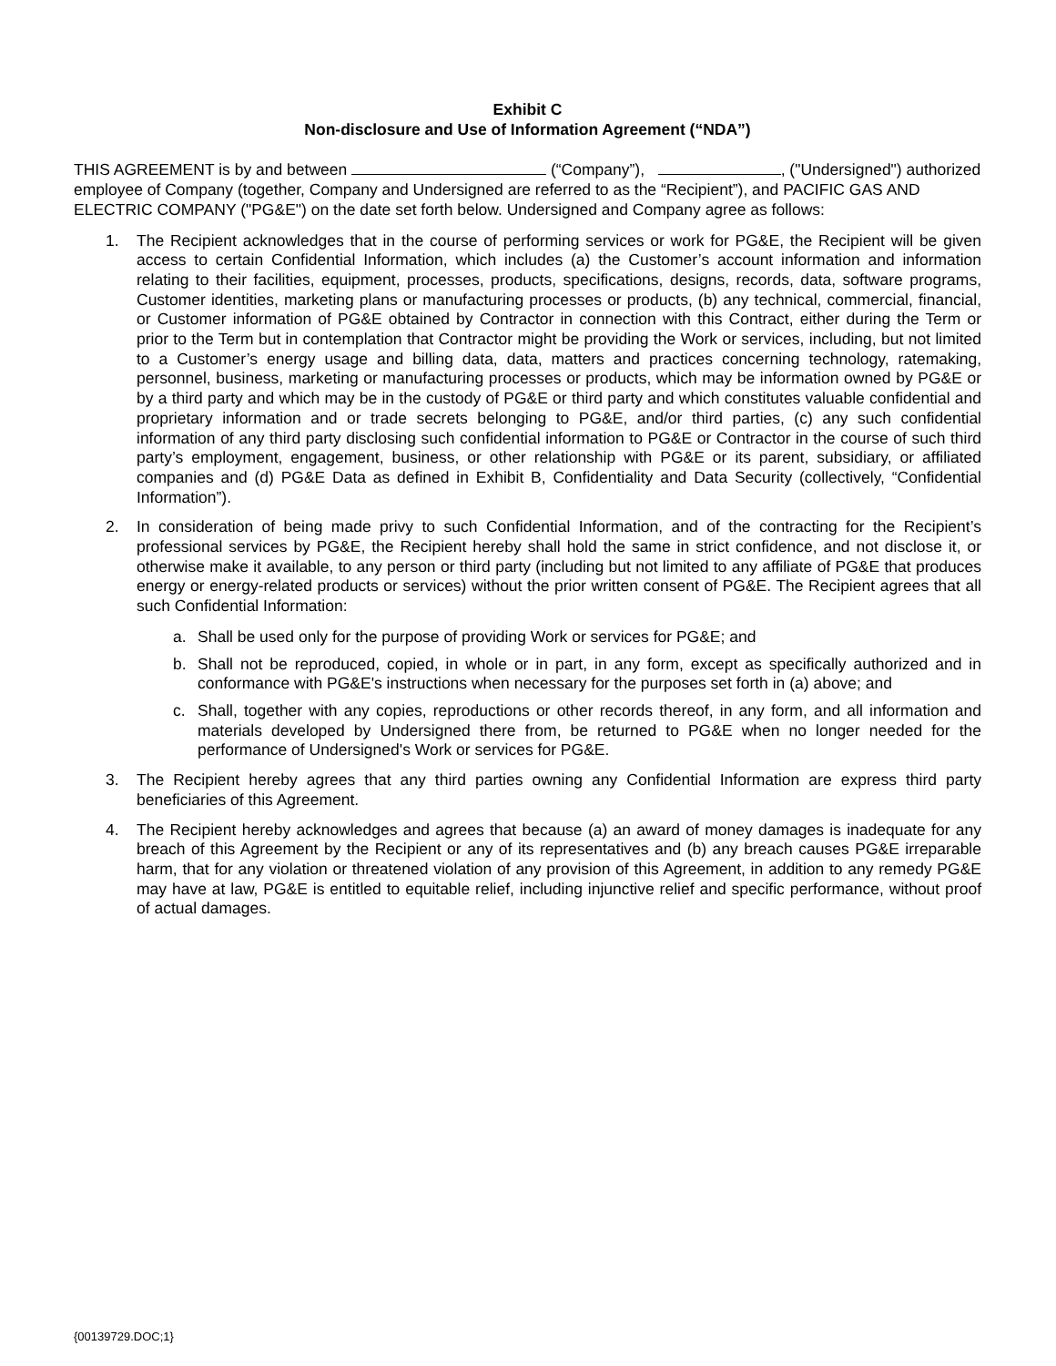Exhibit C
Non-disclosure and Use of Information Agreement (“NDA”)
THIS AGREEMENT is by and between (“Company”), , ("Undersigned") authorized employee of Company (together, Company and Undersigned are referred to as the “Recipient”), and PACIFIC GAS AND ELECTRIC COMPANY ("PG&E") on the date set forth below. Undersigned and Company agree as follows:
1. The Recipient acknowledges that in the course of performing services or work for PG&E, the Recipient will be given access to certain Confidential Information, which includes (a) the Customer’s account information and information relating to their facilities, equipment, processes, products, specifications, designs, records, data, software programs, Customer identities, marketing plans or manufacturing processes or products, (b) any technical, commercial, financial, or Customer information of PG&E obtained by Contractor in connection with this Contract, either during the Term or prior to the Term but in contemplation that Contractor might be providing the Work or services, including, but not limited to a Customer’s energy usage and billing data, data, matters and practices concerning technology, ratemaking, personnel, business, marketing or manufacturing processes or products, which may be information owned by PG&E or by a third party and which may be in the custody of PG&E or third party and which constitutes valuable confidential and proprietary information and or trade secrets belonging to PG&E, and/or third parties, (c) any such confidential information of any third party disclosing such confidential information to PG&E or Contractor in the course of such third party’s employment, engagement, business, or other relationship with PG&E or its parent, subsidiary, or affiliated companies and (d) PG&E Data as defined in Exhibit B, Confidentiality and Data Security (collectively, “Confidential Information”).
2. In consideration of being made privy to such Confidential Information, and of the contracting for the Recipient’s professional services by PG&E, the Recipient hereby shall hold the same in strict confidence, and not disclose it, or otherwise make it available, to any person or third party (including but not limited to any affiliate of PG&E that produces energy or energy-related products or services) without the prior written consent of PG&E. The Recipient agrees that all such Confidential Information:
a. Shall be used only for the purpose of providing Work or services for PG&E; and
b. Shall not be reproduced, copied, in whole or in part, in any form, except as specifically authorized and in conformance with PG&E's instructions when necessary for the purposes set forth in (a) above; and
c. Shall, together with any copies, reproductions or other records thereof, in any form, and all information and materials developed by Undersigned there from, be returned to PG&E when no longer needed for the performance of Undersigned's Work or services for PG&E.
3. The Recipient hereby agrees that any third parties owning any Confidential Information are express third party beneficiaries of this Agreement.
4. The Recipient hereby acknowledges and agrees that because (a) an award of money damages is inadequate for any breach of this Agreement by the Recipient or any of its representatives and (b) any breach causes PG&E irreparable harm, that for any violation or threatened violation of any provision of this Agreement, in addition to any remedy PG&E may have at law, PG&E is entitled to equitable relief, including injunctive relief and specific performance, without proof of actual damages.
{00139729.DOC;1}